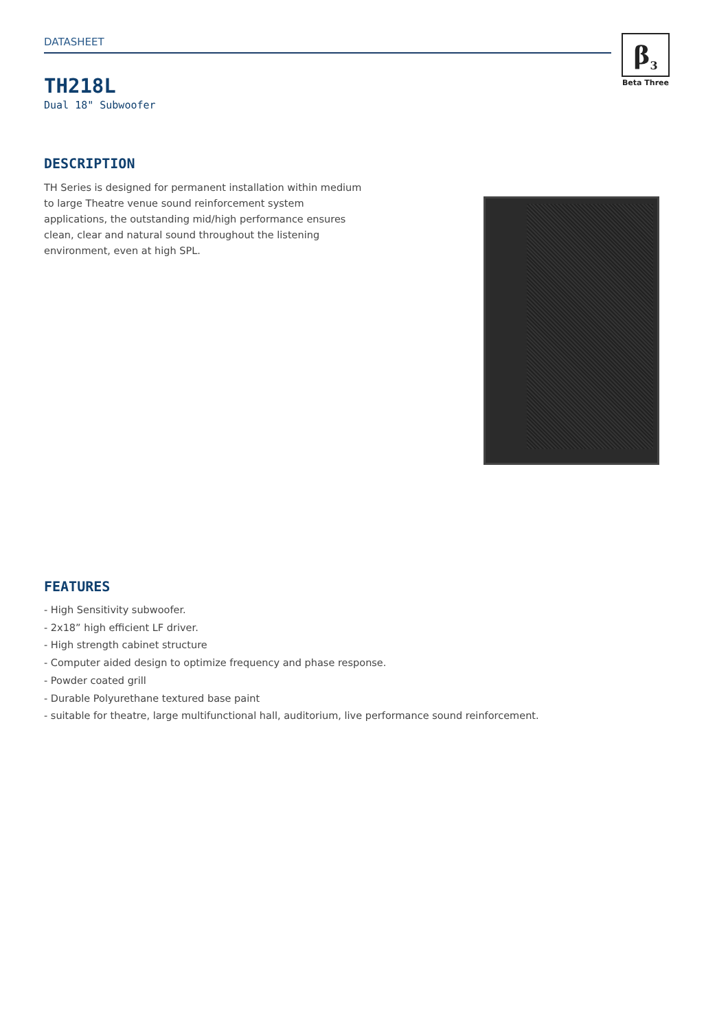DATASHEET
β<sub>3</sub>
Beta Three
TH218L
Dual 18" Subwoofer
DESCRIPTION
TH Series is designed for permanent installation within medium to large Theatre venue sound reinforcement system applications, the outstanding mid/high performance ensures clean, clear and natural sound throughout the listening environment, even at high SPL.
FEATURES
- High Sensitivity subwoofer.
- 2x18” high efficient LF driver.
- High strength cabinet structure
- Computer aided design to optimize frequency and phase response.
- Powder coated grill
- Durable Polyurethane textured base paint
- suitable for theatre, large multifunctional hall, auditorium, live performance sound reinforcement.